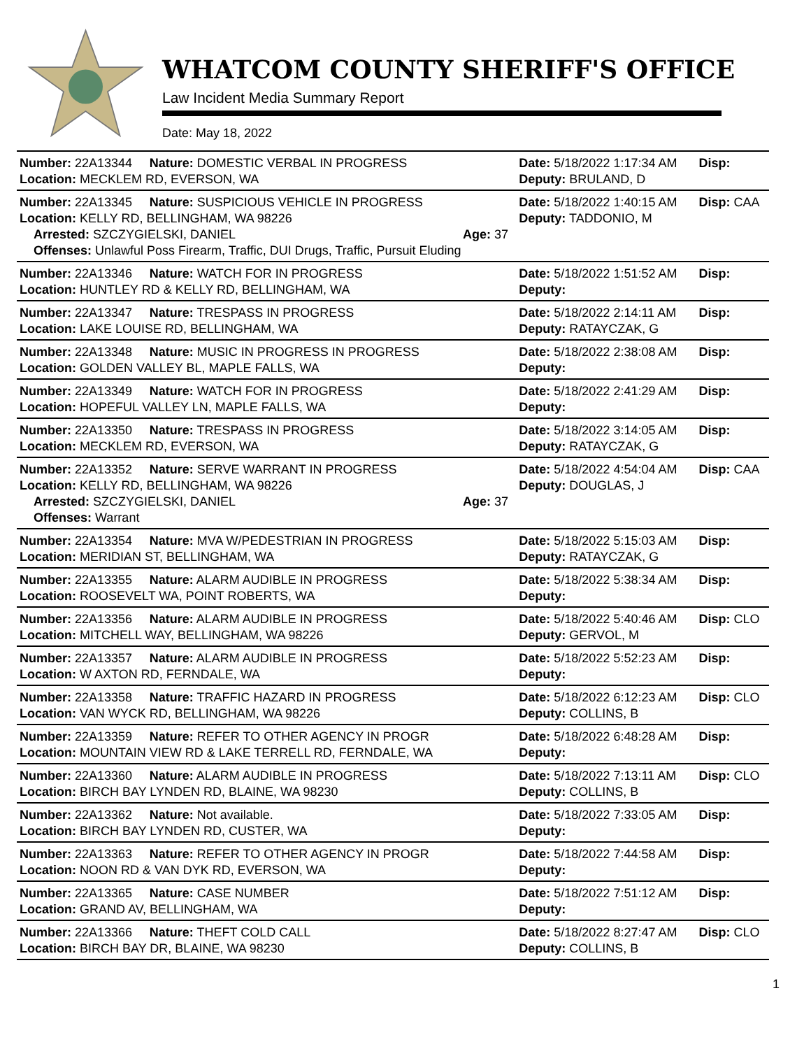WHATCOM COUNTY SHERIFF'S OFFICE
Law Incident Media Summary Report
Date: May 18, 2022
| Number: 22A13344 | Nature: DOMESTIC VERBAL IN PROGRESS | | Date: 5/18/2022 1:17:34 AM | Disp: |
| Location: MECKLEM RD, EVERSON, WA | | | Deputy: BRULAND, D | |
| Number: 22A13345 | Nature: SUSPICIOUS VEHICLE IN PROGRESS | | Date: 5/18/2022 1:40:15 AM | Disp: CAA |
| Location: KELLY RD, BELLINGHAM, WA 98226 | | | Deputy: TADDONIO, M | |
| Arrested: SZCZYGIELSKI, DANIEL | | Age: 37 | | |
| Offenses: Unlawful Poss Firearm, Traffic, DUI Drugs, Traffic, Pursuit Eluding | | | | |
| Number: 22A13346 | Nature: WATCH FOR IN PROGRESS | | Date: 5/18/2022 1:51:52 AM | Disp: |
| Location: HUNTLEY RD & KELLY RD, BELLINGHAM, WA | | | Deputy: | |
| Number: 22A13347 | Nature: TRESPASS IN PROGRESS | | Date: 5/18/2022 2:14:11 AM | Disp: |
| Location: LAKE LOUISE RD, BELLINGHAM, WA | | | Deputy: RATAYCZAK, G | |
| Number: 22A13348 | Nature: MUSIC IN PROGRESS IN PROGRESS | | Date: 5/18/2022 2:38:08 AM | Disp: |
| Location: GOLDEN VALLEY BL, MAPLE FALLS, WA | | | Deputy: | |
| Number: 22A13349 | Nature: WATCH FOR IN PROGRESS | | Date: 5/18/2022 2:41:29 AM | Disp: |
| Location: HOPEFUL VALLEY LN, MAPLE FALLS, WA | | | Deputy: | |
| Number: 22A13350 | Nature: TRESPASS IN PROGRESS | | Date: 5/18/2022 3:14:05 AM | Disp: |
| Location: MECKLEM RD, EVERSON, WA | | | Deputy: RATAYCZAK, G | |
| Number: 22A13352 | Nature: SERVE WARRANT IN PROGRESS | | Date: 5/18/2022 4:54:04 AM | Disp: CAA |
| Location: KELLY RD, BELLINGHAM, WA 98226 | | | Deputy: DOUGLAS, J | |
| Arrested: SZCZYGIELSKI, DANIEL | | Age: 37 | | |
| Offenses: Warrant | | | | |
| Number: 22A13354 | Nature: MVA W/PEDESTRIAN IN PROGRESS | | Date: 5/18/2022 5:15:03 AM | Disp: |
| Location: MERIDIAN ST, BELLINGHAM, WA | | | Deputy: RATAYCZAK, G | |
| Number: 22A13355 | Nature: ALARM AUDIBLE IN PROGRESS | | Date: 5/18/2022 5:38:34 AM | Disp: |
| Location: ROOSEVELT WA, POINT ROBERTS, WA | | | Deputy: | |
| Number: 22A13356 | Nature: ALARM AUDIBLE IN PROGRESS | | Date: 5/18/2022 5:40:46 AM | Disp: CLO |
| Location: MITCHELL WAY, BELLINGHAM, WA 98226 | | | Deputy: GERVOL, M | |
| Number: 22A13357 | Nature: ALARM AUDIBLE IN PROGRESS | | Date: 5/18/2022 5:52:23 AM | Disp: |
| Location: W AXTON RD, FERNDALE, WA | | | Deputy: | |
| Number: 22A13358 | Nature: TRAFFIC HAZARD IN PROGRESS | | Date: 5/18/2022 6:12:23 AM | Disp: CLO |
| Location: VAN WYCK RD, BELLINGHAM, WA 98226 | | | Deputy: COLLINS, B | |
| Number: 22A13359 | Nature: REFER TO OTHER AGENCY IN PROGR | | Date: 5/18/2022 6:48:28 AM | Disp: |
| Location: MOUNTAIN VIEW RD & LAKE TERRELL RD, FERNDALE, WA | | | Deputy: | |
| Number: 22A13360 | Nature: ALARM AUDIBLE IN PROGRESS | | Date: 5/18/2022 7:13:11 AM | Disp: CLO |
| Location: BIRCH BAY LYNDEN RD, BLAINE, WA 98230 | | | Deputy: COLLINS, B | |
| Number: 22A13362 | Nature: Not available. | | Date: 5/18/2022 7:33:05 AM | Disp: |
| Location: BIRCH BAY LYNDEN RD, CUSTER, WA | | | Deputy: | |
| Number: 22A13363 | Nature: REFER TO OTHER AGENCY IN PROGR | | Date: 5/18/2022 7:44:58 AM | Disp: |
| Location: NOON RD & VAN DYK RD, EVERSON, WA | | | Deputy: | |
| Number: 22A13365 | Nature: CASE NUMBER | | Date: 5/18/2022 7:51:12 AM | Disp: |
| Location: GRAND AV, BELLINGHAM, WA | | | Deputy: | |
| Number: 22A13366 | Nature: THEFT COLD CALL | | Date: 5/18/2022 8:27:47 AM | Disp: CLO |
| Location: BIRCH BAY DR, BLAINE, WA 98230 | | | Deputy: COLLINS, B | |
1